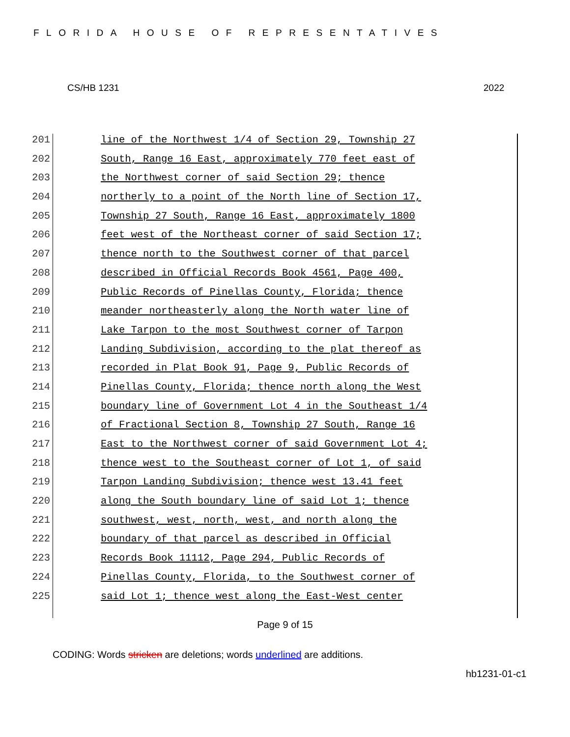FLORIDA HOUSE OF REPRESENTATIVES
CS/HB 1231 2022
201 line of the Northwest 1/4 of Section 29, Township 27
202 South, Range 16 East, approximately 770 feet east of
203 the Northwest corner of said Section 29; thence
204 northerly to a point of the North line of Section 17,
205 Township 27 South, Range 16 East, approximately 1800
206 feet west of the Northeast corner of said Section 17;
207 thence north to the Southwest corner of that parcel
208 described in Official Records Book 4561, Page 400,
209 Public Records of Pinellas County, Florida; thence
210 meander northeasterly along the North water line of
211 Lake Tarpon to the most Southwest corner of Tarpon
212 Landing Subdivision, according to the plat thereof as
213 recorded in Plat Book 91, Page 9, Public Records of
214 Pinellas County, Florida; thence north along the West
215 boundary line of Government Lot 4 in the Southeast 1/4
216 of Fractional Section 8, Township 27 South, Range 16
217 East to the Northwest corner of said Government Lot 4;
218 thence west to the Southeast corner of Lot 1, of said
219 Tarpon Landing Subdivision; thence west 13.41 feet
220 along the South boundary line of said Lot 1; thence
221 southwest, west, north, west, and north along the
222 boundary of that parcel as described in Official
223 Records Book 11112, Page 294, Public Records of
224 Pinellas County, Florida, to the Southwest corner of
225 said Lot 1; thence west along the East-West center
Page 9 of 15
CODING: Words stricken are deletions; words underlined are additions.
hb1231-01-c1